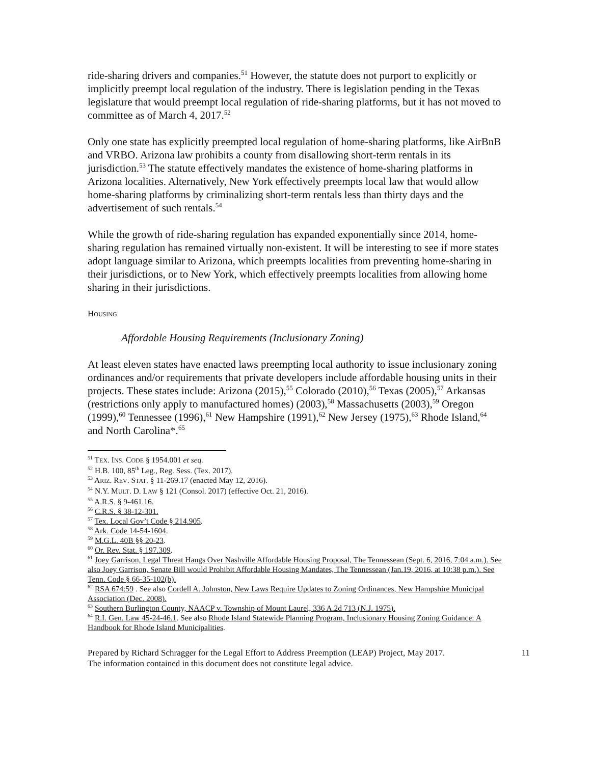ride-sharing drivers and companies.<sup>51</sup> However, the statute does not purport to explicitly or implicitly preempt local regulation of the industry. There is legislation pending in the Texas legislature that would preempt local regulation of ride-sharing platforms, but it has not moved to committee as of March 4, 2017.<sup>52</sup>
Only one state has explicitly preempted local regulation of home-sharing platforms, like AirBnB and VRBO. Arizona law prohibits a county from disallowing short-term rentals in its jurisdiction.<sup>53</sup> The statute effectively mandates the existence of home-sharing platforms in Arizona localities. Alternatively, New York effectively preempts local law that would allow home-sharing platforms by criminalizing short-term rentals less than thirty days and the advertisement of such rentals.<sup>54</sup>
While the growth of ride-sharing regulation has expanded exponentially since 2014, home-sharing regulation has remained virtually non-existent. It will be interesting to see if more states adopt language similar to Arizona, which preempts localities from preventing home-sharing in their jurisdictions, or to New York, which effectively preempts localities from allowing home sharing in their jurisdictions.
HOUSING
Affordable Housing Requirements (Inclusionary Zoning)
At least eleven states have enacted laws preempting local authority to issue inclusionary zoning ordinances and/or requirements that private developers include affordable housing units in their projects. These states include: Arizona (2015),<sup>55</sup> Colorado (2010),<sup>56</sup> Texas (2005),<sup>57</sup> Arkansas (restrictions only apply to manufactured homes) (2003),<sup>58</sup> Massachusetts (2003),<sup>59</sup> Oregon (1999),<sup>60</sup> Tennessee (1996),<sup>61</sup> New Hampshire (1991),<sup>62</sup> New Jersey (1975),<sup>63</sup> Rhode Island,<sup>64</sup> and North Carolina*.<sup>65</sup>
<sup>51</sup> TEX. INS. CODE § 1954.001 et seq.
<sup>52</sup> H.B. 100, 85<sup>th</sup> Leg., Reg. Sess. (Tex. 2017).
<sup>53</sup> ARIZ. REV. STAT. § 11-269.17 (enacted May 12, 2016).
<sup>54</sup> N.Y. MULT. D. LAW § 121 (Consol. 2017) (effective Oct. 21, 2016).
<sup>55</sup> A.R.S. § 9-461.16.
<sup>56</sup> C.R.S. § 38-12-301.
<sup>57</sup> Tex. Local Gov’t Code § 214.905.
<sup>58</sup> Ark. Code 14-54-1604.
<sup>59</sup> M.G.L. 40B §§ 20-23.
<sup>60</sup> Or. Rev. Stat. § 197.309.
<sup>61</sup> Joey Garrison, Legal Threat Hangs Over Nashville Affordable Housing Proposal, The Tennessean (Sept. 6, 2016, 7:04 a.m.). See also Joey Garrison, Senate Bill would Prohibit Affordable Housing Mandates, The Tennessean (Jan.19, 2016, at 10:38 p.m.). See Tenn. Code § 66-35-102(b).
<sup>62</sup> RSA 674:59 . See also Cordell A. Johnston, New Laws Require Updates to Zoning Ordinances, New Hampshire Municipal Association (Dec. 2008).
<sup>63</sup> Southern Burlington County, NAACP v. Township of Mount Laurel, 336 A.2d 713 (N.J. 1975).
<sup>64</sup> R.I. Gen. Law 45-24-46.1. See also Rhode Island Statewide Planning Program, Inclusionary Housing Zoning Guidance: A Handbook for Rhode Island Municipalities.
Prepared by Richard Schragger for the Legal Effort to Address Preemption (LEAP) Project, May 2017.
The information contained in this document does not constitute legal advice.
11